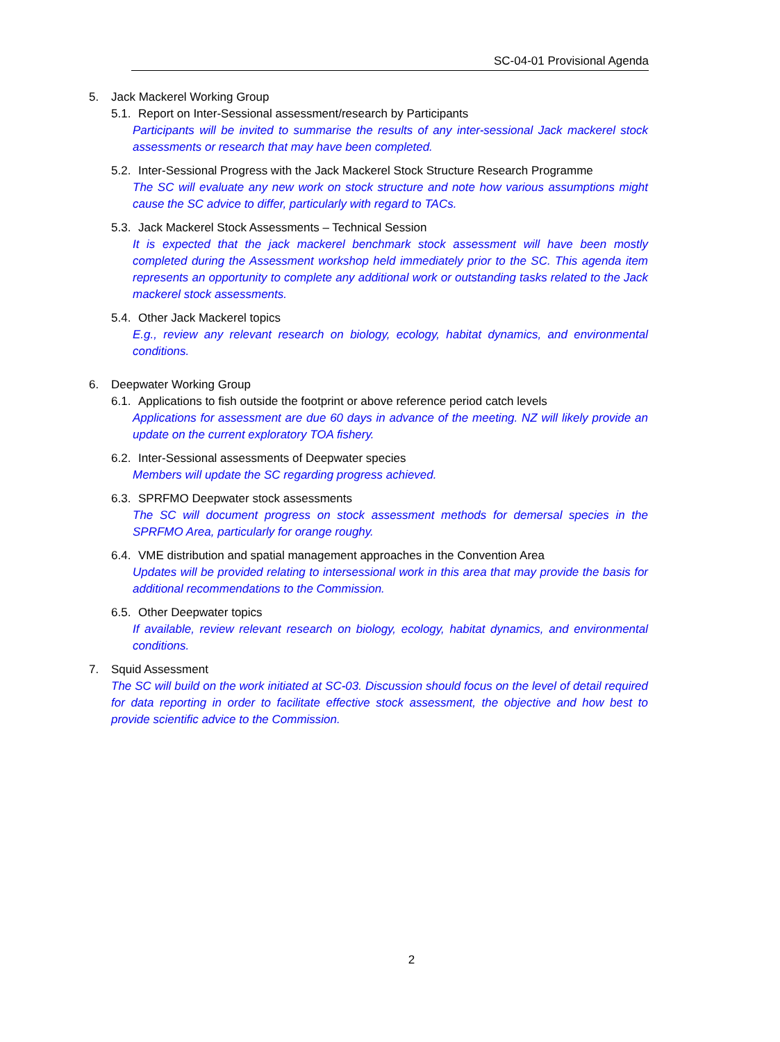SC-04-01 Provisional Agenda
5. Jack Mackerel Working Group
5.1. Report on Inter-Sessional assessment/research by Participants
Participants will be invited to summarise the results of any inter-sessional Jack mackerel stock assessments or research that may have been completed.
5.2. Inter-Sessional Progress with the Jack Mackerel Stock Structure Research Programme
The SC will evaluate any new work on stock structure and note how various assumptions might cause the SC advice to differ, particularly with regard to TACs.
5.3. Jack Mackerel Stock Assessments – Technical Session
It is expected that the jack mackerel benchmark stock assessment will have been mostly completed during the Assessment workshop held immediately prior to the SC. This agenda item represents an opportunity to complete any additional work or outstanding tasks related to the Jack mackerel stock assessments.
5.4. Other Jack Mackerel topics
E.g., review any relevant research on biology, ecology, habitat dynamics, and environmental conditions.
6. Deepwater Working Group
6.1. Applications to fish outside the footprint or above reference period catch levels
Applications for assessment are due 60 days in advance of the meeting. NZ will likely provide an update on the current exploratory TOA fishery.
6.2. Inter-Sessional assessments of Deepwater species
Members will update the SC regarding progress achieved.
6.3. SPRFMO Deepwater stock assessments
The SC will document progress on stock assessment methods for demersal species in the SPRFMO Area, particularly for orange roughy.
6.4. VME distribution and spatial management approaches in the Convention Area
Updates will be provided relating to intersessional work in this area that may provide the basis for additional recommendations to the Commission.
6.5. Other Deepwater topics
If available, review relevant research on biology, ecology, habitat dynamics, and environmental conditions.
7. Squid Assessment
The SC will build on the work initiated at SC-03. Discussion should focus on the level of detail required for data reporting in order to facilitate effective stock assessment, the objective and how best to provide scientific advice to the Commission.
2